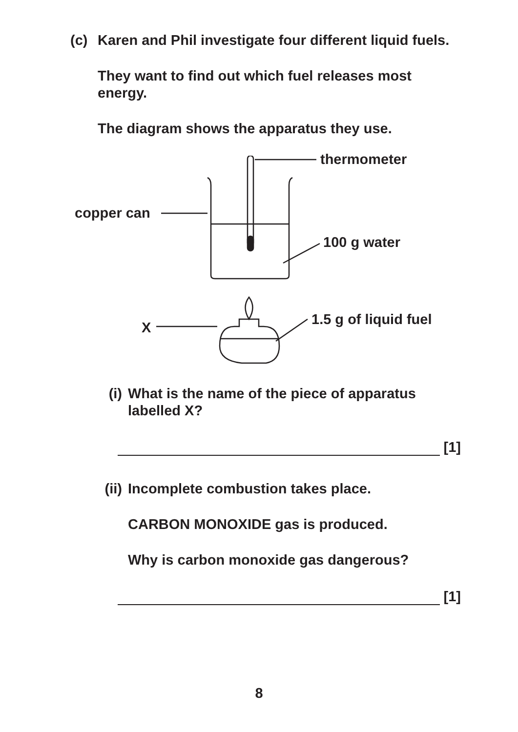(c) Karen and Phil investigate four different liquid fuels.
They want to find out which fuel releases most energy.
The diagram shows the apparatus they use.
thermometer
copper can
100 g water
X 1.5 g of liquid fuel
(i) What is the name of the piece of apparatus labelled X?
[1]
(ii)
Incomplete combustion takes place.
CARBON MONOXIDE gas is produced.
Why is carbon monoxide gas dangerous?
[1]
8